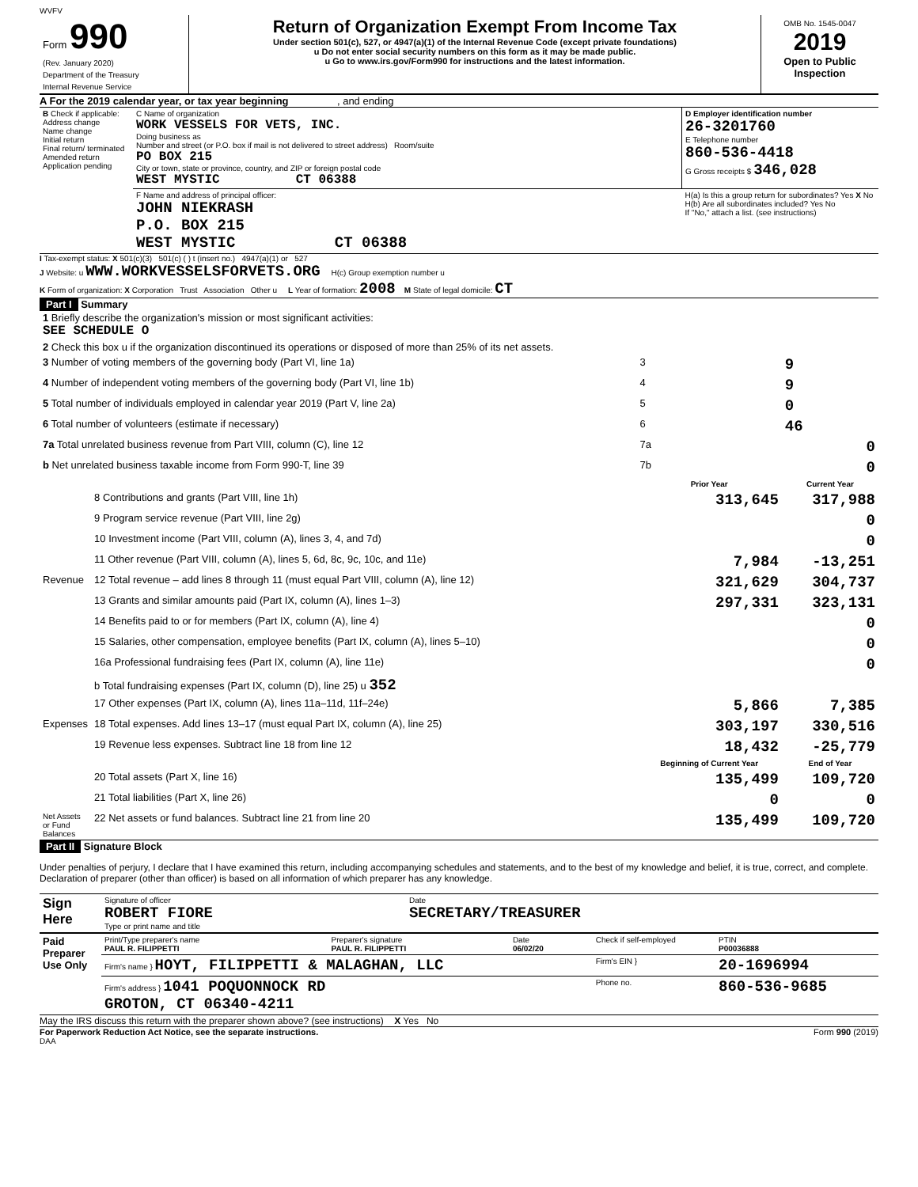WVFV
| Form 990 (Rev. January 2020) Department of the Treasury Internal Revenue Service | Return of Organization Exempt From Income Tax Under section 501(c), 527, or 4947(a)(1) of the Internal Revenue Code (except private foundations) u Do not enter social security numbers on this form as it may be made public. u Go to www.irs.gov/Form990 for instructions and the latest information. | OMB No. 1545-0047 2019 Open to Public Inspection |
A For the 2019 calendar year, or tax year beginning , and ending
| B Check if applicable: Address change Name change Initial return Final return/ terminated Amended return Application pending | C Name of organization WORK VESSELS FOR VETS, INC. Doing business as Number and street (or P.O. box if mail is not delivered to street address) Room/suite PO BOX 215 City or town, state or province, country, and ZIP or foreign postal code WEST MYSTIC CT 06388 | D Employer identification number 26-3201760 E Telephone number 860-536-4418 G Gross receipts $ 346,028 |
| | F Name and address of principal officer: JOHN NIEKRASH P.O. BOX 215 WEST MYSTIC CT 06388 | H(a) Is this a group return for subordinates? Yes X No H(b) Are all subordinates included? Yes No If "No," attach a list. (see instructions) |
I Tax-exempt status: X 501(c)(3) 501(c) ( ) t (insert no.) 4947(a)(1) or 527
J Website: u WWW.WORKVESSELSFORVETS.ORG H(c) Group exemption number u
K Form of organization: X Corporation Trust Association Other u L Year of formation: 2008 M State of legal domicile: CT
Part I Summary
| 1 Briefly describe the organization's mission or most significant activities: SEE SCHEDULE O | | | | |
| 2 Check this box u if the organization discontinued its operations or disposed of more than 25% of its net assets. | | | | |
| 3 Number of voting members of the governing body (Part VI, line 1a) | | | 3 | 9 |
| 4 Number of independent voting members of the governing body (Part VI, line 1b) | | | 4 | 9 |
| 5 Total number of individuals employed in calendar year 2019 (Part V, line 2a) | | | 5 | 0 |
| 6 Total number of volunteers (estimate if necessary) | | | 6 | 46 |
| 7a Total unrelated business revenue from Part VIII, column (C), line 12 | | | 7a | 0 |
| b Net unrelated business taxable income from Form 990-T, line 39 | | | 7b | 0 |
| | | Prior Year | | Current Year |
| | 8 Contributions and grants (Part VIII, line 1h) | 313,645 | | 317,988 |
| | 9 Program service revenue (Part VIII, line 2g) | | | 0 |
| | 10 Investment income (Part VIII, column (A), lines 3, 4, and 7d) | | | 0 |
| | 11 Other revenue (Part VIII, column (A), lines 5, 6d, 8c, 9c, 10c, and 11e) | 7,984 | | -13,251 |
| Revenue | 12 Total revenue – add lines 8 through 11 (must equal Part VIII, column (A), line 12) | 321,629 | | 304,737 |
| | 13 Grants and similar amounts paid (Part IX, column (A), lines 1–3) | 297,331 | | 323,131 |
| | 14 Benefits paid to or for members (Part IX, column (A), line 4) | | | 0 |
| | 15 Salaries, other compensation, employee benefits (Part IX, column (A), lines 5–10) | | | 0 |
| | 16a Professional fundraising fees (Part IX, column (A), line 11e) | | | 0 |
| | b Total fundraising expenses (Part IX, column (D), line 25) u 352 | | | |
| | 17 Other expenses (Part IX, column (A), lines 11a–11d, 11f–24e) | 5,866 | | 7,385 |
| Expenses | 18 Total expenses. Add lines 13–17 (must equal Part IX, column (A), line 25) | 303,197 | | 330,516 |
| | 19 Revenue less expenses. Subtract line 18 from line 12 | 18,432 | | -25,779 |
| | | Beginning of Current Year | | End of Year |
| | 20 Total assets (Part X, line 16) | 135,499 | | 109,720 |
| | 21 Total liabilities (Part X, line 26) | 0 | | 0 |
| Net Assets or Fund Balances | 22 Net assets or fund balances. Subtract line 21 from line 20 | 135,499 | | 109,720 |
Part II Signature Block
Under penalties of perjury, I declare that I have examined this return, including accompanying schedules and statements, and to the best of my knowledge and belief, it is true, correct, and complete. Declaration of preparer (other than officer) is based on all information of which preparer has any knowledge.
| Sign Here | Signature of officer ROBERT FIORE Type or print name and title | Date SECRETARY/TREASURER |
| Paid Preparer Use Only | Print/Type preparer's name PAUL R. FILIPPETTI | Preparer's signature PAUL R. FILIPPETTI | Date 06/02/20 | Check if self-employed | PTIN P00036888 |
| | Firm's name } HOYT, FILIPPETTI & MALAGHAN, LLC | | | Firm's EIN } | 20-1696994 |
| | Firm's address } 1041 POQUONNOCK RD GROTON, CT 06340-4211 | | | Phone no. | 860-536-9685 |
May the IRS discuss this return with the preparer shown above? (see instructions) X Yes No
For Paperwork Reduction Act Notice, see the separate instructions. Form 990 (2019)
DAA